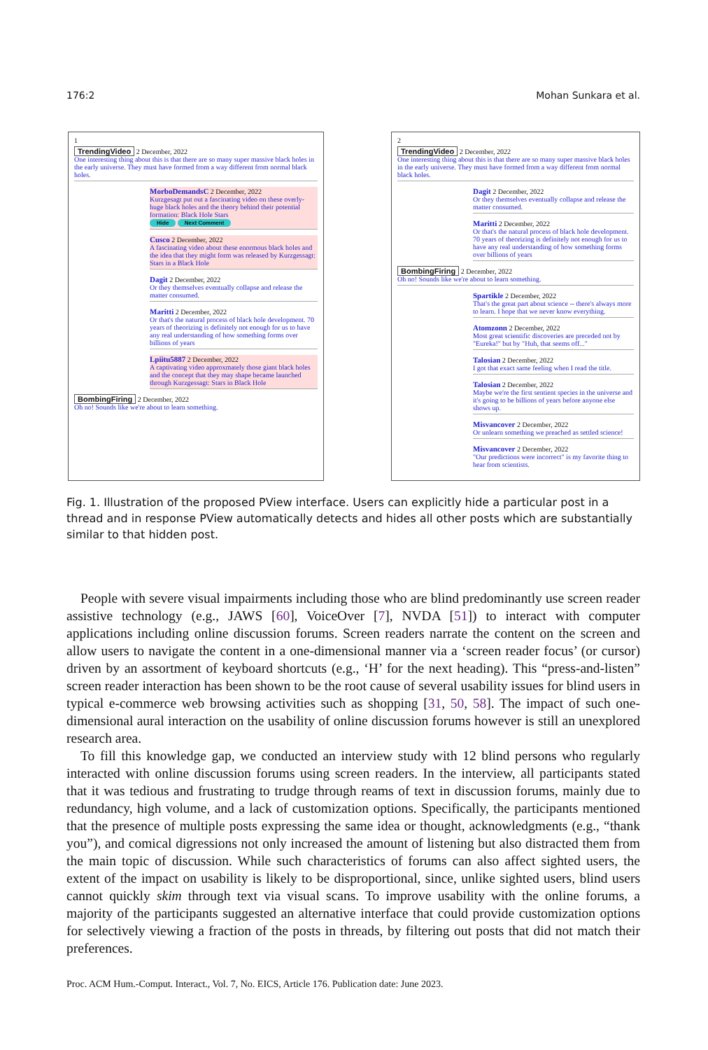176:2 Mohan Sunkara et al.
1
TrendingVideo 2 December, 2022
One interesting thing about this is that there are so many super massive black holes in the early universe. They must have formed from a way different from normal black holes.
MorboDemandsC 2 December, 2022
Kurzgesagt put out a fascinating video on these overly-huge black holes and the theory behind their potential formation: Black Hole Stars
Hide Next Comment
Cusco 2 December, 2022
A fascinating video about these enormous black holes and the idea that they might form was released by Kurzgessagt: Stars in a Black Hole
Dagit 2 December, 2022
Or they themselves eventually collapse and release the matter consumed.
Maritti 2 December, 2022
Or that's the natural process of black hole development. 70 years of theorizing is definitely not enough for us to have any real understanding of how something forms over billions of years
Lpiitu5887 2 December, 2022
A captivating video approxmately those giant black holes and the concept that they may shape became launched through Kurzgessagt: Stars in Black Hole
BombingFiring 2 December, 2022
Oh no! Sounds like we're about to learn something.
2
TrendingVideo 2 December, 2022
One interesting thing about this is that there are so many super massive black holes in the early universe. They must have formed from a way different from normal black holes.
Dagit 2 December, 2022
Or they themselves eventually collapse and release the matter consumed.
Maritti 2 December, 2022
Or that's the natural process of black hole development. 70 years of theorizing is definitely not enough for us to have any real understanding of how something forms over billions of years
BombingFiring 2 December, 2022
Oh no! Sounds like we're about to learn something.
Spartikle 2 December, 2022
That's the great part about science -- there's always more to learn. I hope that we never know everything.
Atomzonn 2 December, 2022
Most great scientific discoveries are preceded not by "Eureka!" but by "Huh, that seems off..."
Talosian 2 December, 2022
I got that exact same feeling when I read the title.
Talosian 2 December, 2022
Maybe we're the first sentient species in the universe and it's going to be billions of years before anyone else shows up.
Misvancover 2 December, 2022
Or unlearn something we preached as settled science!
Misvancover 2 December, 2022
"Our predictions were incorrect" is my favorite thing to hear from scientists.
Fig. 1. Illustration of the proposed PView interface. Users can explicitly hide a particular post in a thread and in response PView automatically detects and hides all other posts which are substantially similar to that hidden post.
People with severe visual impairments including those who are blind predominantly use screen reader assistive technology (e.g., JAWS [60], VoiceOver [7], NVDA [51]) to interact with computer applications including online discussion forums. Screen readers narrate the content on the screen and allow users to navigate the content in a one-dimensional manner via a ‘screen reader focus’ (or cursor) driven by an assortment of keyboard shortcuts (e.g., ‘H’ for the next heading). This “press-and-listen” screen reader interaction has been shown to be the root cause of several usability issues for blind users in typical e-commerce web browsing activities such as shopping [31, 50, 58]. The impact of such one-dimensional aural interaction on the usability of online discussion forums however is still an unexplored research area.
To fill this knowledge gap, we conducted an interview study with 12 blind persons who regularly interacted with online discussion forums using screen readers. In the interview, all participants stated that it was tedious and frustrating to trudge through reams of text in discussion forums, mainly due to redundancy, high volume, and a lack of customization options. Specifically, the participants mentioned that the presence of multiple posts expressing the same idea or thought, acknowledgments (e.g., “thank you”), and comical digressions not only increased the amount of listening but also distracted them from the main topic of discussion. While such characteristics of forums can also affect sighted users, the extent of the impact on usability is likely to be disproportional, since, unlike sighted users, blind users cannot quickly skim through text via visual scans. To improve usability with the online forums, a majority of the participants suggested an alternative interface that could provide customization options for selectively viewing a fraction of the posts in threads, by filtering out posts that did not match their preferences.
Proc. ACM Hum.-Comput. Interact., Vol. 7, No. EICS, Article 176. Publication date: June 2023.